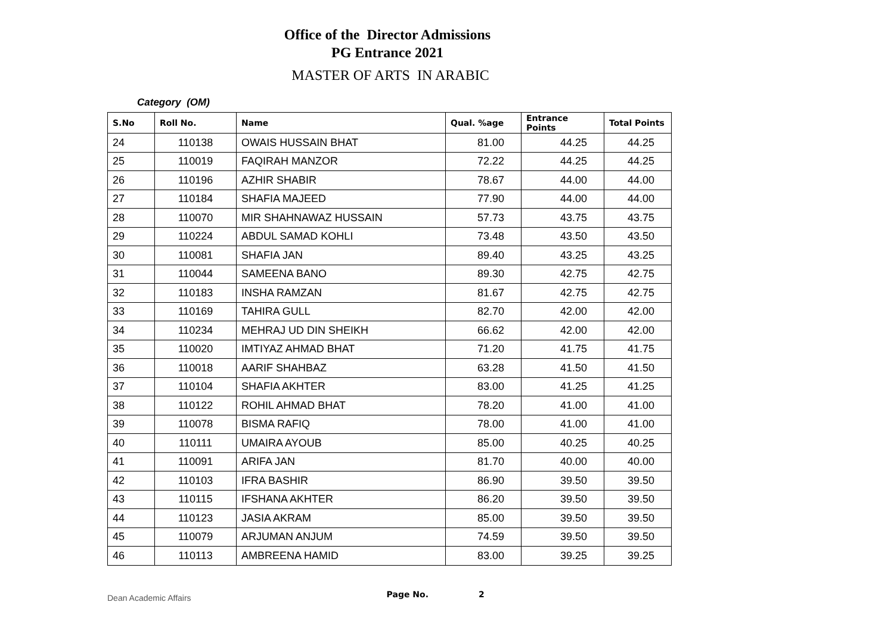Office of the Director Admissions
PG Entrance 2021
MASTER OF ARTS IN ARABIC
Category (OM)
| S.No | Roll No. | Name | Qual. %age | Entrance Points | Total Points |
| --- | --- | --- | --- | --- | --- |
| 24 | 110138 | OWAIS HUSSAIN BHAT | 81.00 | 44.25 | 44.25 |
| 25 | 110019 | FAQIRAH MANZOR | 72.22 | 44.25 | 44.25 |
| 26 | 110196 | AZHIR SHABIR | 78.67 | 44.00 | 44.00 |
| 27 | 110184 | SHAFIA MAJEED | 77.90 | 44.00 | 44.00 |
| 28 | 110070 | MIR SHAHNAWAZ HUSSAIN | 57.73 | 43.75 | 43.75 |
| 29 | 110224 | ABDUL SAMAD KOHLI | 73.48 | 43.50 | 43.50 |
| 30 | 110081 | SHAFIA JAN | 89.40 | 43.25 | 43.25 |
| 31 | 110044 | SAMEENA BANO | 89.30 | 42.75 | 42.75 |
| 32 | 110183 | INSHA RAMZAN | 81.67 | 42.75 | 42.75 |
| 33 | 110169 | TAHIRA GULL | 82.70 | 42.00 | 42.00 |
| 34 | 110234 | MEHRAJ UD DIN SHEIKH | 66.62 | 42.00 | 42.00 |
| 35 | 110020 | IMTIYAZ AHMAD BHAT | 71.20 | 41.75 | 41.75 |
| 36 | 110018 | AARIF SHAHBAZ | 63.28 | 41.50 | 41.50 |
| 37 | 110104 | SHAFIA AKHTER | 83.00 | 41.25 | 41.25 |
| 38 | 110122 | ROHIL AHMAD BHAT | 78.20 | 41.00 | 41.00 |
| 39 | 110078 | BISMA RAFIQ | 78.00 | 41.00 | 41.00 |
| 40 | 110111 | UMAIRA AYOUB | 85.00 | 40.25 | 40.25 |
| 41 | 110091 | ARIFA JAN | 81.70 | 40.00 | 40.00 |
| 42 | 110103 | IFRA BASHIR | 86.90 | 39.50 | 39.50 |
| 43 | 110115 | IFSHANA AKHTER | 86.20 | 39.50 | 39.50 |
| 44 | 110123 | JASIA AKRAM | 85.00 | 39.50 | 39.50 |
| 45 | 110079 | ARJUMAN ANJUM | 74.59 | 39.50 | 39.50 |
| 46 | 110113 | AMBREENA HAMID | 83.00 | 39.25 | 39.25 |
Dean Academic Affairs Page No. 2